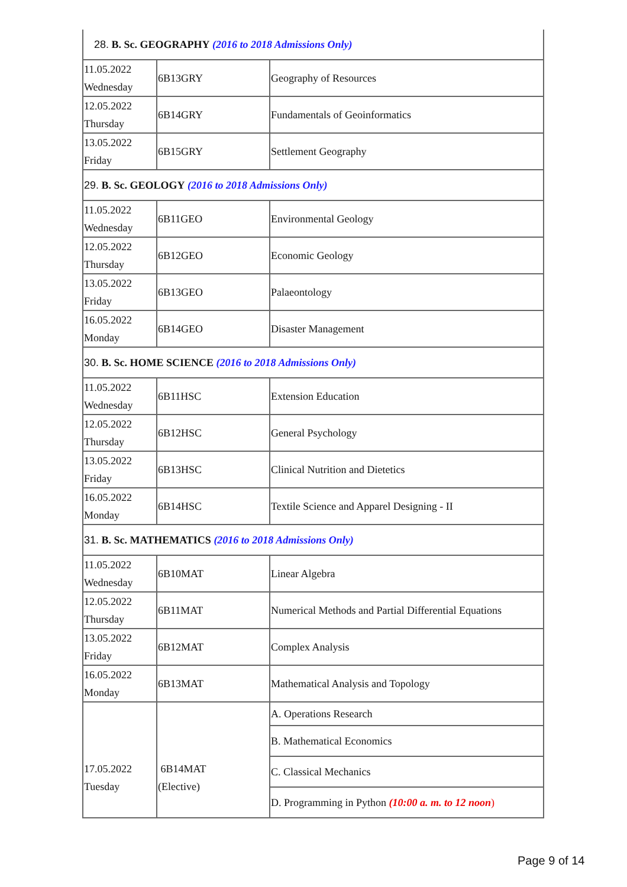| 28. B. Sc. GEOGRAPHY (2016 to 2018 Admissions Only) | | |
| 11.05.2022 Wednesday | 6B13GRY | Geography of Resources |
| 12.05.2022 Thursday | 6B14GRY | Fundamentals of Geoinformatics |
| 13.05.2022 Friday | 6B15GRY | Settlement Geography |
| 29. B. Sc. GEOLOGY (2016 to 2018 Admissions Only) | | |
| 11.05.2022 Wednesday | 6B11GEO | Environmental Geology |
| 12.05.2022 Thursday | 6B12GEO | Economic Geology |
| 13.05.2022 Friday | 6B13GEO | Palaeontology |
| 16.05.2022 Monday | 6B14GEO | Disaster Management |
| 30. B. Sc. HOME SCIENCE (2016 to 2018 Admissions Only) | | |
| 11.05.2022 Wednesday | 6B11HSC | Extension Education |
| 12.05.2022 Thursday | 6B12HSC | General Psychology |
| 13.05.2022 Friday | 6B13HSC | Clinical Nutrition and Dietetics |
| 16.05.2022 Monday | 6B14HSC | Textile Science and Apparel Designing - II |
| 31. B. Sc. MATHEMATICS (2016 to 2018 Admissions Only) | | |
| 11.05.2022 Wednesday | 6B10MAT | Linear Algebra |
| 12.05.2022 Thursday | 6B11MAT | Numerical Methods and Partial Differential Equations |
| 13.05.2022 Friday | 6B12MAT | Complex Analysis |
| 16.05.2022 Monday | 6B13MAT | Mathematical Analysis and Topology |
| 17.05.2022 Tuesday | 6B14MAT (Elective) | A. Operations Research |
| | | B. Mathematical Economics |
| | | C. Classical Mechanics |
| | | D. Programming in Python (10:00 a. m. to 12 noon ) |
Page 9 of 14